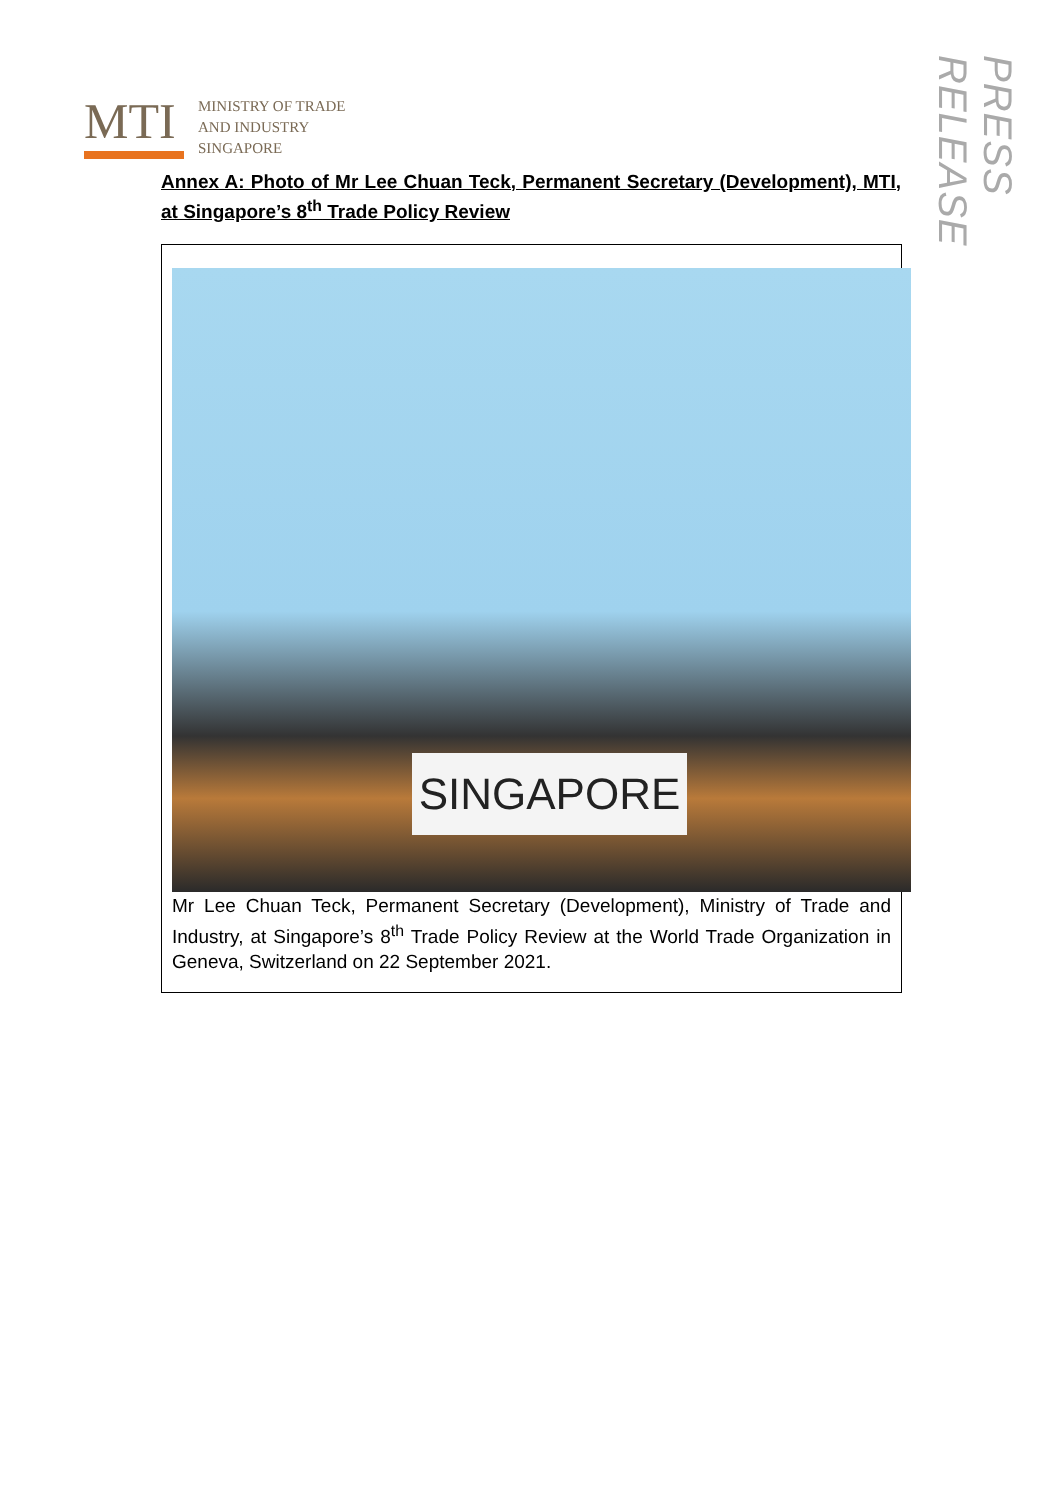PRESS RELEASE
MTI
MINISTRY OF TRADE
AND INDUSTRY
SINGAPORE
Annex A: Photo of Mr Lee Chuan Teck, Permanent Secretary (Development), MTI, at Singapore’s 8<sup>th</sup> Trade Policy Review
SINGAPORE
Mr Lee Chuan Teck, Permanent Secretary (Development), Ministry of Trade and Industry, at Singapore’s 8<sup>th</sup> Trade Policy Review at the World Trade Organization in Geneva, Switzerland on 22 September 2021.